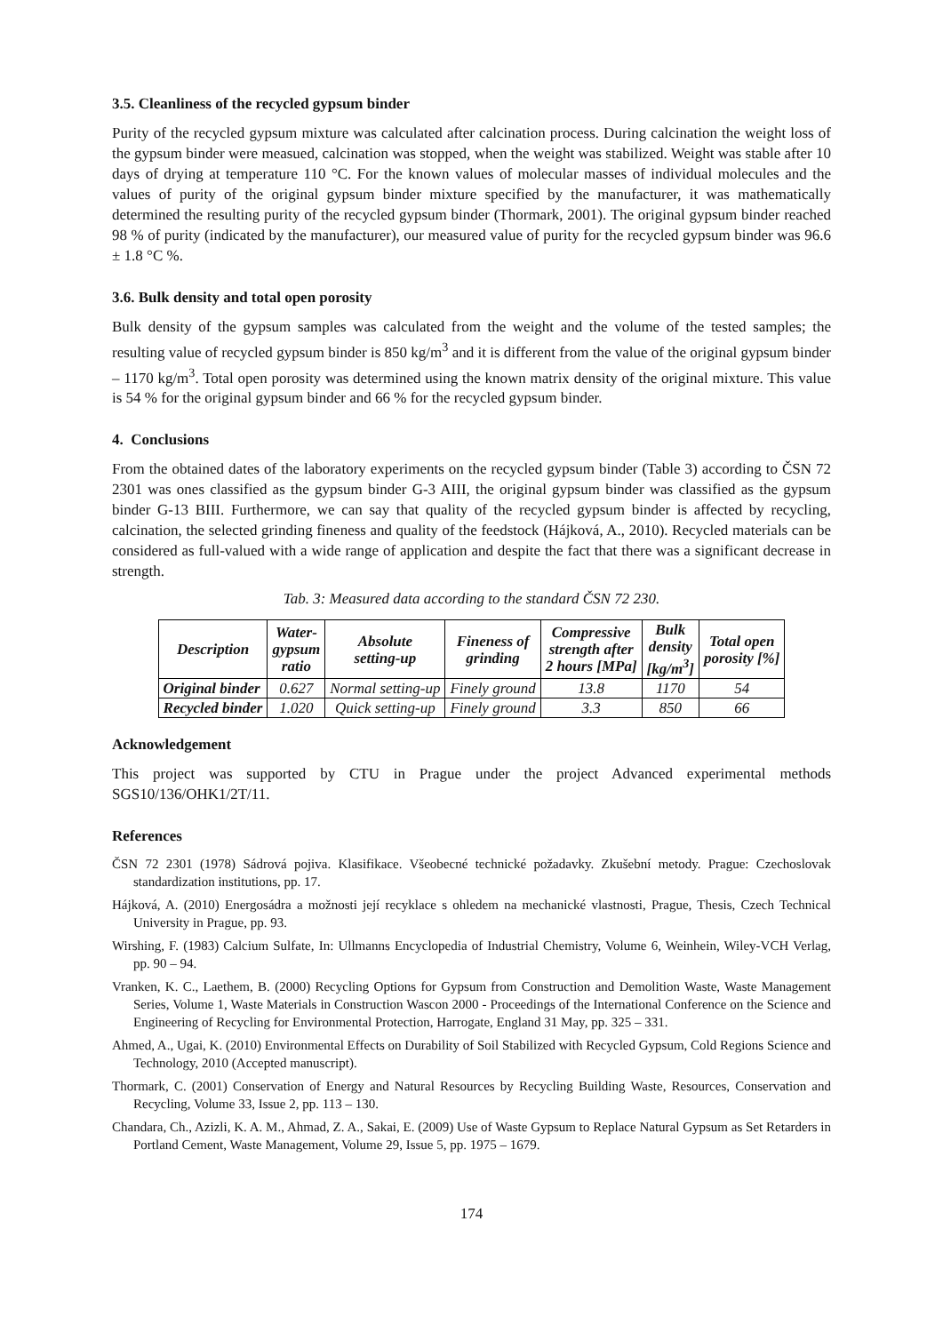3.5. Cleanliness of the recycled gypsum binder
Purity of the recycled gypsum mixture was calculated after calcination process. During calcination the weight loss of the gypsum binder were measued, calcination was stopped, when the weight was stabilized. Weight was stable after 10 days of drying at temperature 110 °C. For the known values of molecular masses of individual molecules and the values of purity of the original gypsum binder mixture specified by the manufacturer, it was mathematically determined the resulting purity of the recycled gypsum binder (Thormark, 2001). The original gypsum binder reached 98 % of purity (indicated by the manufacturer), our measured value of purity for the recycled gypsum binder was 96.6 ± 1.8 °C %.
3.6. Bulk density and total open porosity
Bulk density of the gypsum samples was calculated from the weight and the volume of the tested samples; the resulting value of recycled gypsum binder is 850 kg/m<sup>3</sup> and it is different from the value of the original gypsum binder – 1170 kg/m<sup>3</sup>. Total open porosity was determined using the known matrix density of the original mixture. This value is 54 % for the original gypsum binder and 66 % for the recycled gypsum binder.
4. Conclusions
From the obtained dates of the laboratory experiments on the recycled gypsum binder (Table 3) according to ČSN 72 2301 was ones classified as the gypsum binder G-3 AIII, the original gypsum binder was classified as the gypsum binder G-13 BIII. Furthermore, we can say that quality of the recycled gypsum binder is affected by recycling, calcination, the selected grinding fineness and quality of the feedstock (Hájková, A., 2010). Recycled materials can be considered as full-valued with a wide range of application and despite the fact that there was a significant decrease in strength.
Tab. 3: Measured data according to the standard ČSN 72 230.
| Description | Water- gypsum ratio | Absolute setting-up | Fineness of grinding | Compressive strength after 2 hours [MPa] | Bulk density [kg/m<sup>3</sup>] | Total open porosity [%] |
| --- | --- | --- | --- | --- | --- | --- |
| Original binder | 0.627 | Normal setting-up | Finely ground | 13.8 | 1170 | 54 |
| Recycled binder | 1.020 | Quick setting-up | Finely ground | 3.3 | 850 | 66 |
Acknowledgement
This project was supported by CTU in Prague under the project Advanced experimental methods SGS10/136/OHK1/2T/11.
References
ČSN 72 2301 (1978) Sádrová pojiva. Klasifikace. Všeobecné technické požadavky. Zkušební metody. Prague: Czechoslovak standardization institutions, pp. 17.
Hájková, A. (2010) Energosádra a možnosti její recyklace s ohledem na mechanické vlastnosti, Prague, Thesis, Czech Technical University in Prague, pp. 93.
Wirshing, F. (1983) Calcium Sulfate, In: Ullmanns Encyclopedia of Industrial Chemistry, Volume 6, Weinhein, Wiley-VCH Verlag, pp. 90 – 94.
Vranken, K. C., Laethem, B. (2000) Recycling Options for Gypsum from Construction and Demolition Waste, Waste Management Series, Volume 1, Waste Materials in Construction Wascon 2000 - Proceedings of the International Conference on the Science and Engineering of Recycling for Environmental Protection, Harrogate, England 31 May, pp. 325 – 331.
Ahmed, A., Ugai, K. (2010) Environmental Effects on Durability of Soil Stabilized with Recycled Gypsum, Cold Regions Science and Technology, 2010 (Accepted manuscript).
Thormark, C. (2001) Conservation of Energy and Natural Resources by Recycling Building Waste, Resources, Conservation and Recycling, Volume 33, Issue 2, pp. 113 – 130.
Chandara, Ch., Azizli, K. A. M., Ahmad, Z. A., Sakai, E. (2009) Use of Waste Gypsum to Replace Natural Gypsum as Set Retarders in Portland Cement, Waste Management, Volume 29, Issue 5, pp. 1975 – 1679.
174